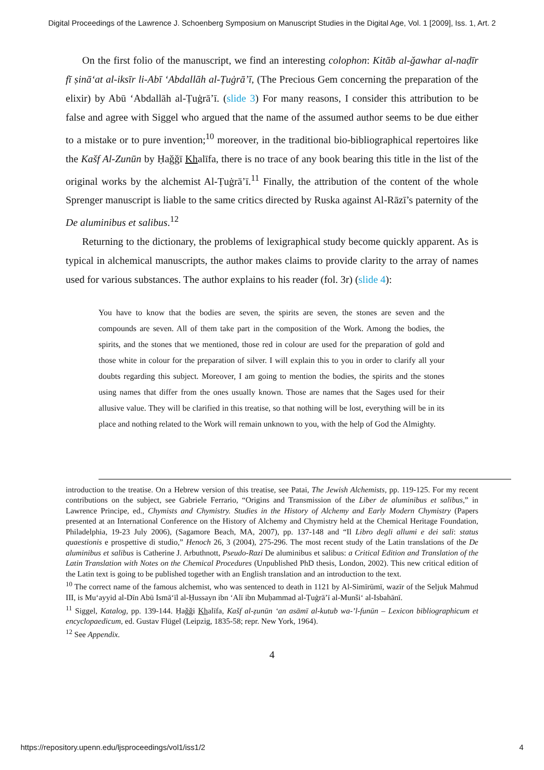Digital Proceedings of the Lawrence J. Schoenberg Symposium on Manuscript Studies in the Digital Age, Vol. 1 [2009], Iss. 1, Art. 2
On the first folio of the manuscript, we find an interesting colophon: Kitāb al-ǧawhar al-naḍīr fī ṣināʻat al-iksīr li-Abī ʻAbdallāh al-Ṭuġrāʼī, (The Precious Gem concerning the preparation of the elixir) by Abū ʻAbdallāh al-Ṭuġrāʼī. (slide 3) For many reasons, I consider this attribution to be false and agree with Siggel who argued that the name of the assumed author seems to be due either to a mistake or to pure invention;<sup>10</sup> moreover, in the traditional bio-bibliographical repertoires like the Kašf Al-Zunūn by Ḥaǧǧī Khalīfa, there is no trace of any book bearing this title in the list of the original works by the alchemist Al-Ṭuġrāʼī.<sup>11</sup> Finally, the attribution of the content of the whole Sprenger manuscript is liable to the same critics directed by Ruska against Al-Rāzī’s paternity of the De aluminibus et salibus.<sup>12</sup>
Returning to the dictionary, the problems of lexigraphical study become quickly apparent. As is typical in alchemical manuscripts, the author makes claims to provide clarity to the array of names used for various substances. The author explains to his reader (fol. 3r) (slide 4):
You have to know that the bodies are seven, the spirits are seven, the stones are seven and the compounds are seven. All of them take part in the composition of the Work. Among the bodies, the spirits, and the stones that we mentioned, those red in colour are used for the preparation of gold and those white in colour for the preparation of silver. I will explain this to you in order to clarify all your doubts regarding this subject. Moreover, I am going to mention the bodies, the spirits and the stones using names that differ from the ones usually known. Those are names that the Sages used for their allusive value. They will be clarified in this treatise, so that nothing will be lost, everything will be in its place and nothing related to the Work will remain unknown to you, with the help of God the Almighty.
introduction to the treatise. On a Hebrew version of this treatise, see Patai, The Jewish Alchemists, pp. 119-125. For my recent contributions on the subject, see Gabriele Ferrario, “Origins and Transmission of the Liber de aluminibus et salibus,” in Lawrence Principe, ed., Chymists and Chymistry. Studies in the History of Alchemy and Early Modern Chymistry (Papers presented at an International Conference on the History of Alchemy and Chymistry held at the Chemical Heritage Foundation, Philadelphia, 19-23 July 2006), (Sagamore Beach, MA, 2007), pp. 137-148 and “Il Libro degli allumi e dei sali: status quaestionis e prospettive di studio,” Henoch 26, 3 (2004), 275-296. The most recent study of the Latin translations of the De aluminibus et salibus is Catherine J. Arbuthnott, Pseudo-Razi De aluminibus et salibus: a Critical Edition and Translation of the Latin Translation with Notes on the Chemical Procedures (Unpublished PhD thesis, London, 2002). This new critical edition of the Latin text is going to be published together with an English translation and an introduction to the text.
<sup>10</sup> The correct name of the famous alchemist, who was sentenced to death in 1121 by Al-Simīrūmī, wazīr of the Seljuk Mahmud III, is Muʻayyid al-Dīn Abū Ismāʻīl al-Ḥussayn ibn ʻAlī ibn Muḥammad al-Ṭuġrāʼī al-Munšiʻ al-Isbahānī.
<sup>11</sup> Siggel, Katalog, pp. 139-144. Ḥaǧǧi Khalīfa, Kašf al-ẓunūn ʻan asāmī al-kutub wa-ʼl-funūn – Lexicon bibliographicum et encyclopaedicum, ed. Gustav Flügel (Leipzig, 1835-58; repr. New York, 1964).
<sup>12</sup> See Appendix.
4
https://repository.upenn.edu/ljsproceedings/vol1/iss1/2 4